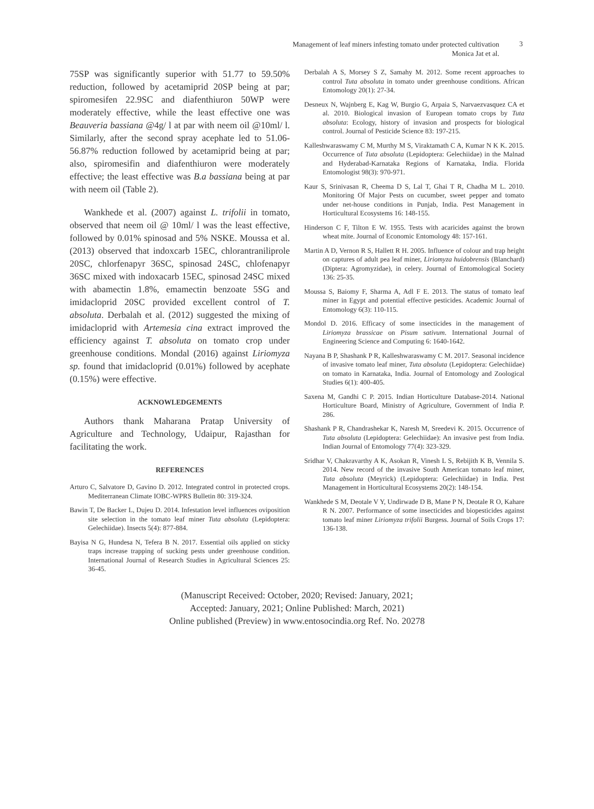Management of leaf miners infesting tomato under protected cultivation
Monica Jat et al.
3
75SP was significantly superior with 51.77 to 59.50% reduction, followed by acetamiprid 20SP being at par; spiromesifen 22.9SC and diafenthiuron 50WP were moderately effective, while the least effective one was Beauveria bassiana @4g/ l at par with neem oil @10ml/ l. Similarly, after the second spray acephate led to 51.06-56.87% reduction followed by acetamiprid being at par; also, spiromesifin and diafenthiuron were moderately effective; the least effective was B.a bassiana being at par with neem oil (Table 2).
Wankhede et al. (2007) against L. trifolii in tomato, observed that neem oil @ 10ml/ l was the least effective, followed by 0.01% spinosad and 5% NSKE. Moussa et al. (2013) observed that indoxcarb 15EC, chlorantraniliprole 20SC, chlorfenapyr 36SC, spinosad 24SC, chlofenapyr 36SC mixed with indoxacarb 15EC, spinosad 24SC mixed with abamectin 1.8%, emamectin benzoate 5SG and imidacloprid 20SC provided excellent control of T. absoluta. Derbalah et al. (2012) suggested the mixing of imidacloprid with Artemesia cina extract improved the efficiency against T. absoluta on tomato crop under greenhouse conditions. Mondal (2016) against Liriomyza sp. found that imidacloprid (0.01%) followed by acephate (0.15%) were effective.
ACKNOWLEDGEMENTS
Authors thank Maharana Pratap University of Agriculture and Technology, Udaipur, Rajasthan for facilitating the work.
REFERENCES
Arturo C, Salvatore D, Gavino D. 2012. Integrated control in protected crops. Mediterranean Climate IOBC-WPRS Bulletin 80: 319-324.
Bawin T, De Backer L, Dujeu D. 2014. Infestation level influences oviposition site selection in the tomato leaf miner Tuta absoluta (Lepidoptera: Gelechiidae). Insects 5(4): 877-884.
Bayisa N G, Hundesa N, Tefera B N. 2017. Essential oils applied on sticky traps increase trapping of sucking pests under greenhouse condition. International Journal of Research Studies in Agricultural Sciences 25: 36-45.
Derbalah A S, Morsey S Z, Samahy M. 2012. Some recent approaches to control Tuta absoluta in tomato under greenhouse conditions. African Entomology 20(1): 27-34.
Desneux N, Wajnberg E, Kag W, Burgio G, Arpaia S, Narvaezvasquez CA et al. 2010. Biological invasion of European tomato crops by Tuta absoluta: Ecology, history of invasion and prospects for biological control. Journal of Pesticide Science 83: 197-215.
Kalleshwaraswamy C M, Murthy M S, Viraktamath C A, Kumar N K K. 2015. Occurrence of Tuta absoluta (Lepidoptera: Gelechiidae) in the Malnad and Hyderabad-Karnataka Regions of Karnataka, India. Florida Entomologist 98(3): 970-971.
Kaur S, Srinivasan R, Cheema D S, Lal T, Ghai T R, Chadha M L. 2010. Monitoring Of Major Pests on cucumber, sweet pepper and tomato under net-house conditions in Punjab, India. Pest Management in Horticultural Ecosystems 16: 148-155.
Hinderson C F, Tilton E W. 1955. Tests with acaricides against the brown wheat mite. Journal of Economic Entomology 48: 157-161.
Martin A D, Vernon R S, Hallett R H. 2005. Influence of colour and trap height on captures of adult pea leaf miner, Liriomyza huidobrensis (Blanchard) (Diptera: Agromyzidae), in celery. Journal of Entomological Society 136: 25-35.
Moussa S, Baiomy F, Sharma A, Adl F E. 2013. The status of tomato leaf miner in Egypt and potential effective pesticides. Academic Journal of Entomology 6(3): 110-115.
Mondol D. 2016. Efficacy of some insecticides in the management of Liriomyza brassicae on Pisum sativum. International Journal of Engineering Science and Computing 6: 1640-1642.
Nayana B P, Shashank P R, Kalleshwaraswamy C M. 2017. Seasonal incidence of invasive tomato leaf miner, Tuta absoluta (Lepidoptera: Gelechiidae) on tomato in Karnataka, India. Journal of Entomology and Zoological Studies 6(1): 400-405.
Saxena M, Gandhi C P. 2015. Indian Horticulture Database-2014. National Horticulture Board, Ministry of Agriculture, Government of India P. 286.
Shashank P R, Chandrashekar K, Naresh M, Sreedevi K. 2015. Occurrence of Tuta absoluta (Lepidoptera: Gelechiidae): An invasive pest from India. Indian Journal of Entomology 77(4): 323-329.
Sridhar V, Chakravarthy A K, Asokan R, Vinesh L S, Rebijith K B, Vennila S. 2014. New record of the invasive South American tomato leaf miner, Tuta absoluta (Meyrick) (Lepidoptera: Gelechiidae) in India. Pest Management in Horticultural Ecosystems 20(2): 148-154.
Wankhede S M, Deotale V Y, Undirwade D B, Mane P N, Deotale R O, Kahare R N. 2007. Performance of some insecticides and biopesticides against tomato leaf miner Liriomyza trifolii Burgess. Journal of Soils Crops 17: 136-138.
(Manuscript Received: October, 2020; Revised: January, 2021;
Accepted: January, 2021; Online Published: March, 2021)
Online published (Preview) in www.entosocindia.org Ref. No. 20278